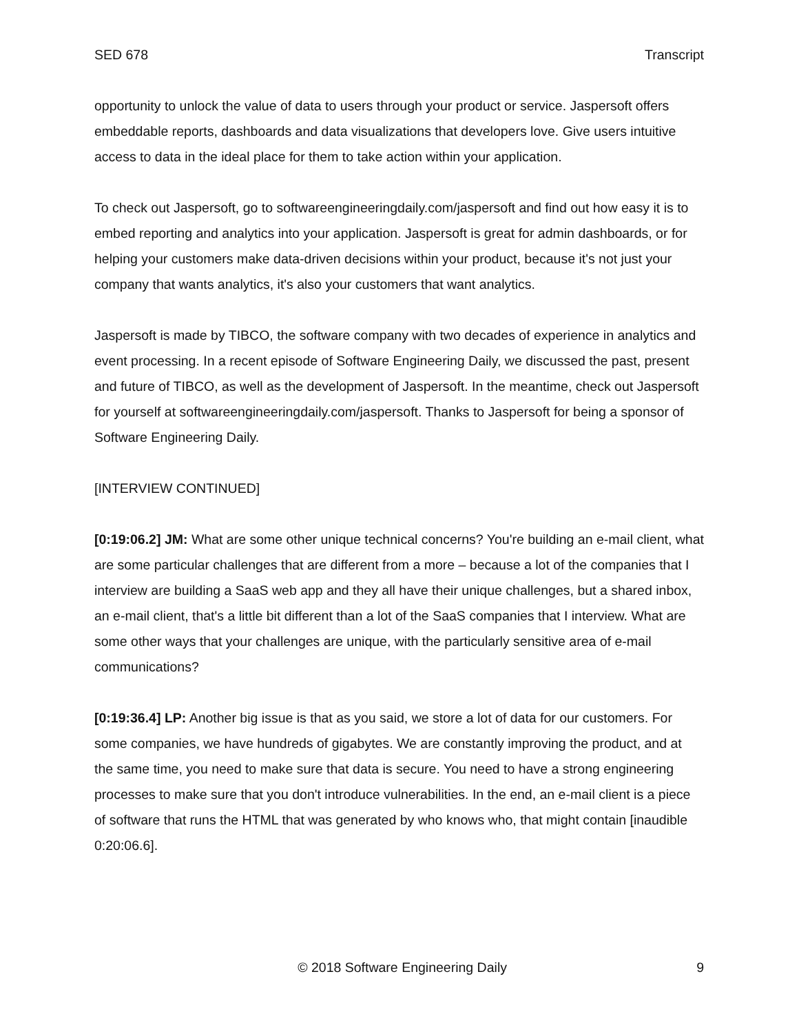SED 678 Transcript
opportunity to unlock the value of data to users through your product or service. Jaspersoft offers embeddable reports, dashboards and data visualizations that developers love. Give users intuitive access to data in the ideal place for them to take action within your application.
To check out Jaspersoft, go to softwareengineeringdaily.com/jaspersoft and find out how easy it is to embed reporting and analytics into your application. Jaspersoft is great for admin dashboards, or for helping your customers make data-driven decisions within your product, because it's not just your company that wants analytics, it's also your customers that want analytics.
Jaspersoft is made by TIBCO, the software company with two decades of experience in analytics and event processing. In a recent episode of Software Engineering Daily, we discussed the past, present and future of TIBCO, as well as the development of Jaspersoft. In the meantime, check out Jaspersoft for yourself at softwareengineeringdaily.com/jaspersoft. Thanks to Jaspersoft for being a sponsor of Software Engineering Daily.
[INTERVIEW CONTINUED]
[0:19:06.2] JM: What are some other unique technical concerns? You're building an e-mail client, what are some particular challenges that are different from a more – because a lot of the companies that I interview are building a SaaS web app and they all have their unique challenges, but a shared inbox, an e-mail client, that's a little bit different than a lot of the SaaS companies that I interview. What are some other ways that your challenges are unique, with the particularly sensitive area of e-mail communications?
[0:19:36.4] LP: Another big issue is that as you said, we store a lot of data for our customers. For some companies, we have hundreds of gigabytes. We are constantly improving the product, and at the same time, you need to make sure that data is secure. You need to have a strong engineering processes to make sure that you don't introduce vulnerabilities. In the end, an e-mail client is a piece of software that runs the HTML that was generated by who knows who, that might contain [inaudible 0:20:06.6].
© 2018 Software Engineering Daily 9